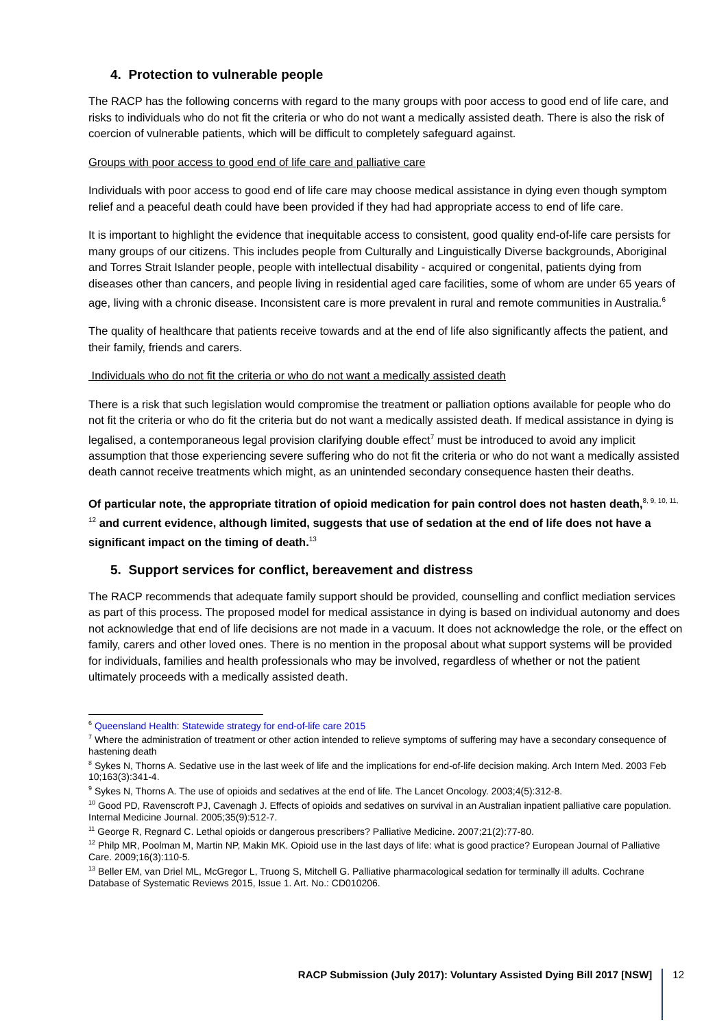4. Protection to vulnerable people
The RACP has the following concerns with regard to the many groups with poor access to good end of life care, and risks to individuals who do not fit the criteria or who do not want a medically assisted death. There is also the risk of coercion of vulnerable patients, which will be difficult to completely safeguard against.
Groups with poor access to good end of life care and palliative care
Individuals with poor access to good end of life care may choose medical assistance in dying even though symptom relief and a peaceful death could have been provided if they had had appropriate access to end of life care.
It is important to highlight the evidence that inequitable access to consistent, good quality end-of-life care persists for many groups of our citizens. This includes people from Culturally and Linguistically Diverse backgrounds, Aboriginal and Torres Strait Islander people, people with intellectual disability - acquired or congenital, patients dying from diseases other than cancers, and people living in residential aged care facilities, some of whom are under 65 years of age, living with a chronic disease. Inconsistent care is more prevalent in rural and remote communities in Australia.<sup>6</sup>
The quality of healthcare that patients receive towards and at the end of life also significantly affects the patient, and their family, friends and carers.
Individuals who do not fit the criteria or who do not want a medically assisted death
There is a risk that such legislation would compromise the treatment or palliation options available for people who do not fit the criteria or who do fit the criteria but do not want a medically assisted death. If medical assistance in dying is legalised, a contemporaneous legal provision clarifying double effect<sup>7</sup> must be introduced to avoid any implicit assumption that those experiencing severe suffering who do not fit the criteria or who do not want a medically assisted death cannot receive treatments which might, as an unintended secondary consequence hasten their deaths.
Of particular note, the appropriate titration of opioid medication for pain control does not hasten death,<sup>8, 9, 10, 11, 12</sup> and current evidence, although limited, suggests that use of sedation at the end of life does not have a significant impact on the timing of death.<sup>13</sup>
5. Support services for conflict, bereavement and distress
The RACP recommends that adequate family support should be provided, counselling and conflict mediation services as part of this process. The proposed model for medical assistance in dying is based on individual autonomy and does not acknowledge that end of life decisions are not made in a vacuum. It does not acknowledge the role, or the effect on family, carers and other loved ones. There is no mention in the proposal about what support systems will be provided for individuals, families and health professionals who may be involved, regardless of whether or not the patient ultimately proceeds with a medically assisted death.
<sup>6</sup> Queensland Health: Statewide strategy for end-of-life care 2015
<sup>7</sup> Where the administration of treatment or other action intended to relieve symptoms of suffering may have a secondary consequence of hastening death
<sup>8</sup> Sykes N, Thorns A. Sedative use in the last week of life and the implications for end-of-life decision making. Arch Intern Med. 2003 Feb 10;163(3):341-4.
<sup>9</sup> Sykes N, Thorns A. The use of opioids and sedatives at the end of life. The Lancet Oncology. 2003;4(5):312-8.
<sup>10</sup> Good PD, Ravenscroft PJ, Cavenagh J. Effects of opioids and sedatives on survival in an Australian inpatient palliative care population. Internal Medicine Journal. 2005;35(9):512-7.
<sup>11</sup> George R, Regnard C. Lethal opioids or dangerous prescribers? Palliative Medicine. 2007;21(2):77-80.
<sup>12</sup> Philp MR, Poolman M, Martin NP, Makin MK. Opioid use in the last days of life: what is good practice? European Journal of Palliative Care. 2009;16(3):110-5.
<sup>13</sup> Beller EM, van Driel ML, McGregor L, Truong S, Mitchell G. Palliative pharmacological sedation for terminally ill adults. Cochrane Database of Systematic Reviews 2015, Issue 1. Art. No.: CD010206.
RACP Submission (July 2017): Voluntary Assisted Dying Bill 2017 [NSW] 12